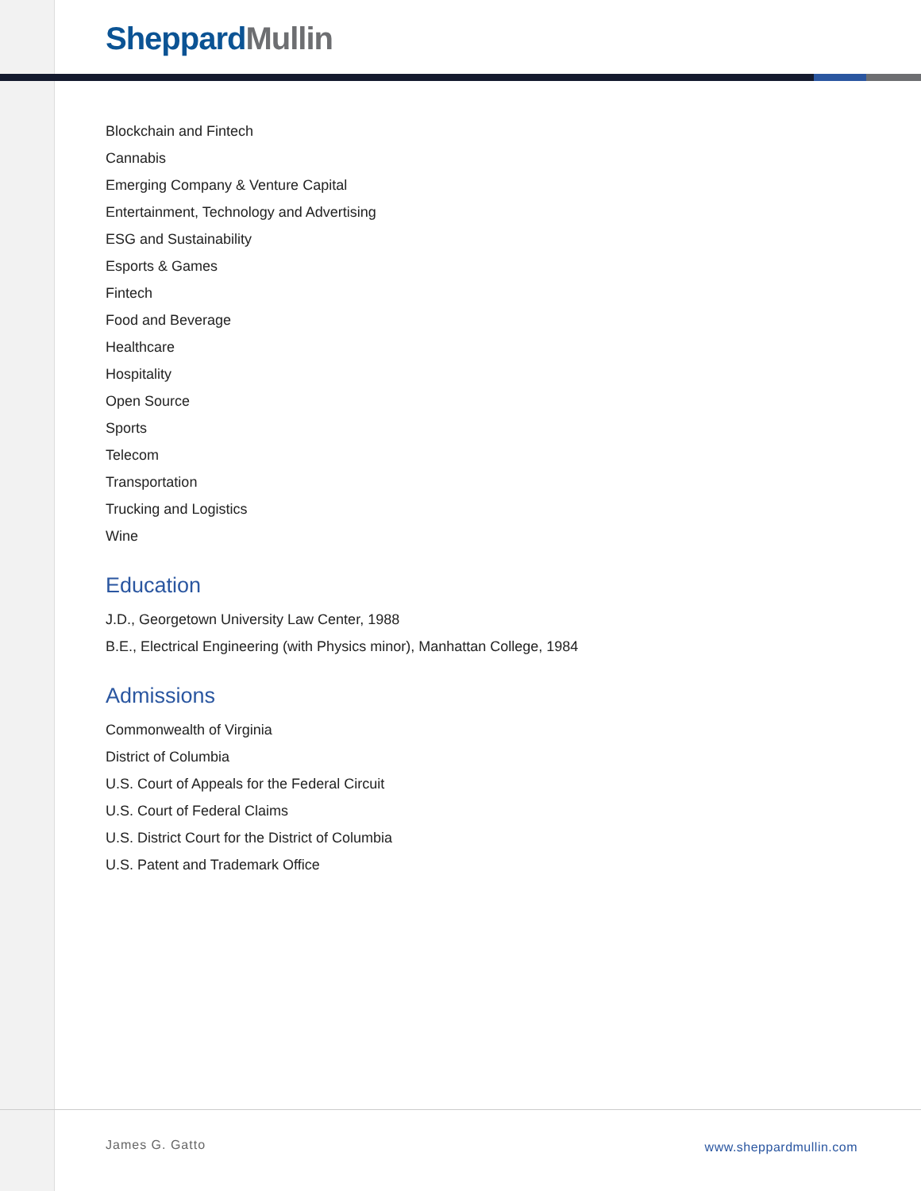Sheppard Mullin
Blockchain and Fintech
Cannabis
Emerging Company & Venture Capital
Entertainment, Technology and Advertising
ESG and Sustainability
Esports & Games
Fintech
Food and Beverage
Healthcare
Hospitality
Open Source
Sports
Telecom
Transportation
Trucking and Logistics
Wine
Education
J.D., Georgetown University Law Center, 1988
B.E., Electrical Engineering (with Physics minor), Manhattan College, 1984
Admissions
Commonwealth of Virginia
District of Columbia
U.S. Court of Appeals for the Federal Circuit
U.S. Court of Federal Claims
U.S. District Court for the District of Columbia
U.S. Patent and Trademark Office
James G. Gatto www.sheppardmullin.com